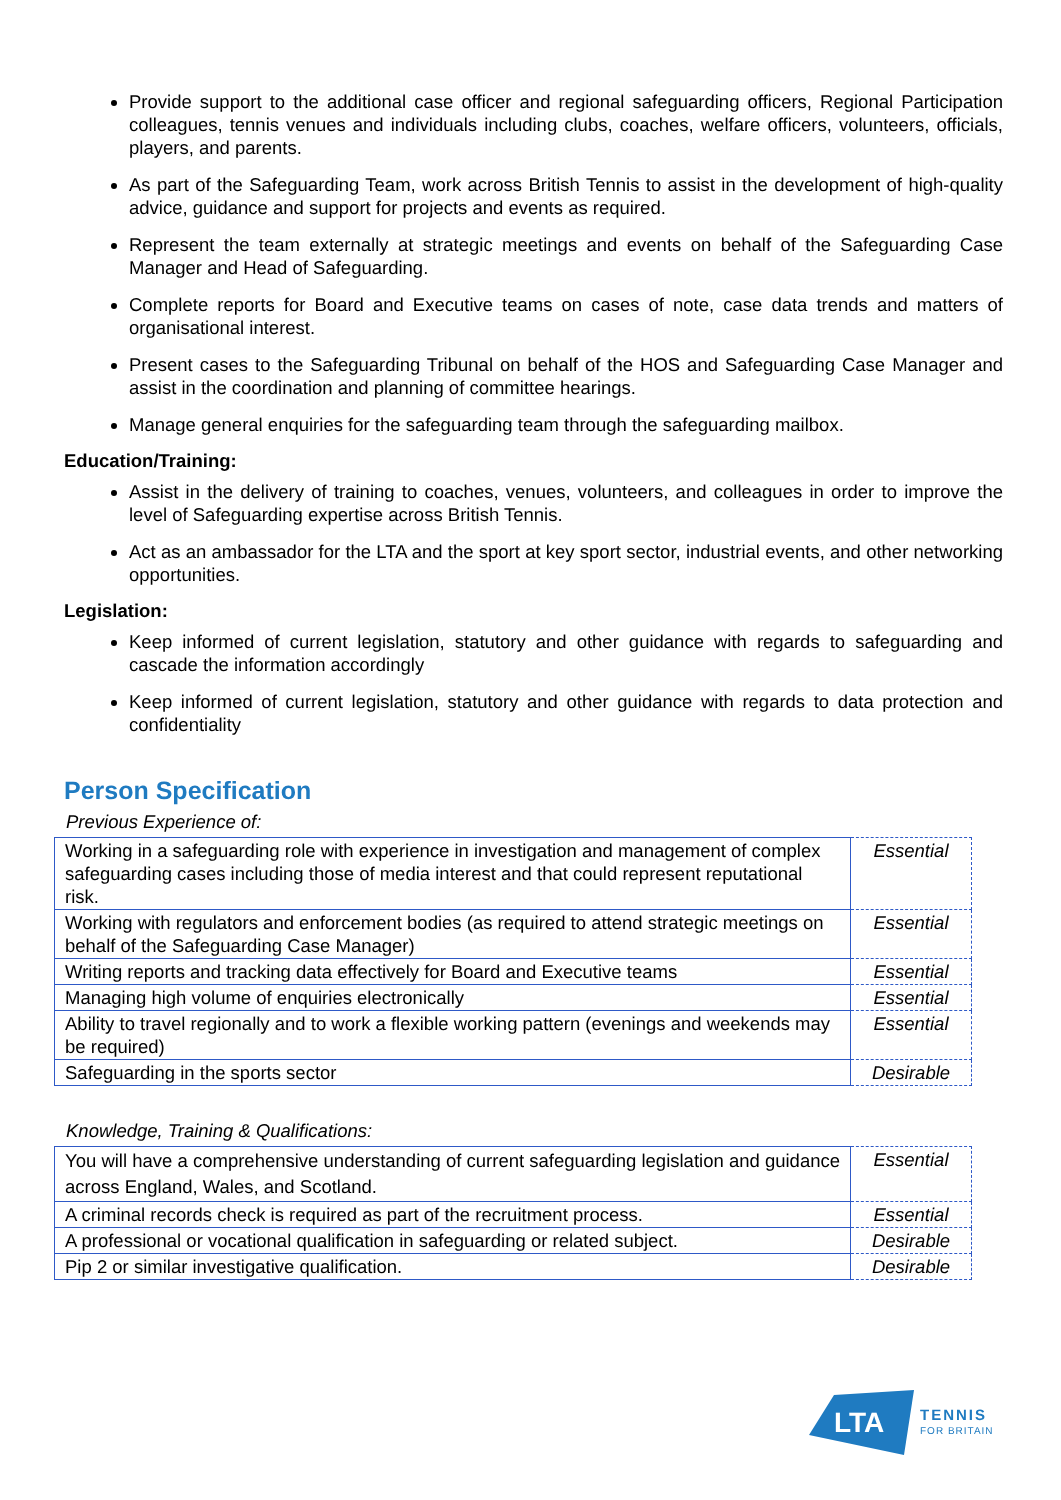Provide support to the additional case officer and regional safeguarding officers, Regional Participation colleagues, tennis venues and individuals including clubs, coaches, welfare officers, volunteers, officials, players, and parents.
As part of the Safeguarding Team, work across British Tennis to assist in the development of high-quality advice, guidance and support for projects and events as required.
Represent the team externally at strategic meetings and events on behalf of the Safeguarding Case Manager and Head of Safeguarding.
Complete reports for Board and Executive teams on cases of note, case data trends and matters of organisational interest.
Present cases to the Safeguarding Tribunal on behalf of the HOS and Safeguarding Case Manager and assist in the coordination and planning of committee hearings.
Manage general enquiries for the safeguarding team through the safeguarding mailbox.
Education/Training:
Assist in the delivery of training to coaches, venues, volunteers, and colleagues in order to improve the level of Safeguarding expertise across British Tennis.
Act as an ambassador for the LTA and the sport at key sport sector, industrial events, and other networking opportunities.
Legislation:
Keep informed of current legislation, statutory and other guidance with regards to safeguarding and cascade the information accordingly
Keep informed of current legislation, statutory and other guidance with regards to data protection and confidentiality
Person Specification
Previous Experience of:
| Working in a safeguarding role with experience in investigation and management of complex safeguarding cases including those of media interest and that could represent reputational risk. | Essential |
| Working with regulators and enforcement bodies (as required to attend strategic meetings on behalf of the Safeguarding Case Manager) | Essential |
| Writing reports and tracking data effectively for Board and Executive teams | Essential |
| Managing high volume of enquiries electronically | Essential |
| Ability to travel regionally and to work a flexible working pattern (evenings and weekends may be required) | Essential |
| Safeguarding in the sports sector | Desirable |
Knowledge, Training & Qualifications:
| You will have a comprehensive understanding of current safeguarding legislation and guidance across England, Wales, and Scotland. | Essential |
| A criminal records check is required as part of the recruitment process. | Essential |
| A professional or vocational qualification in safeguarding or related subject. | Desirable |
| Pip 2 or similar investigative qualification. | Desirable |
LTA
TENNIS
FOR BRITAIN